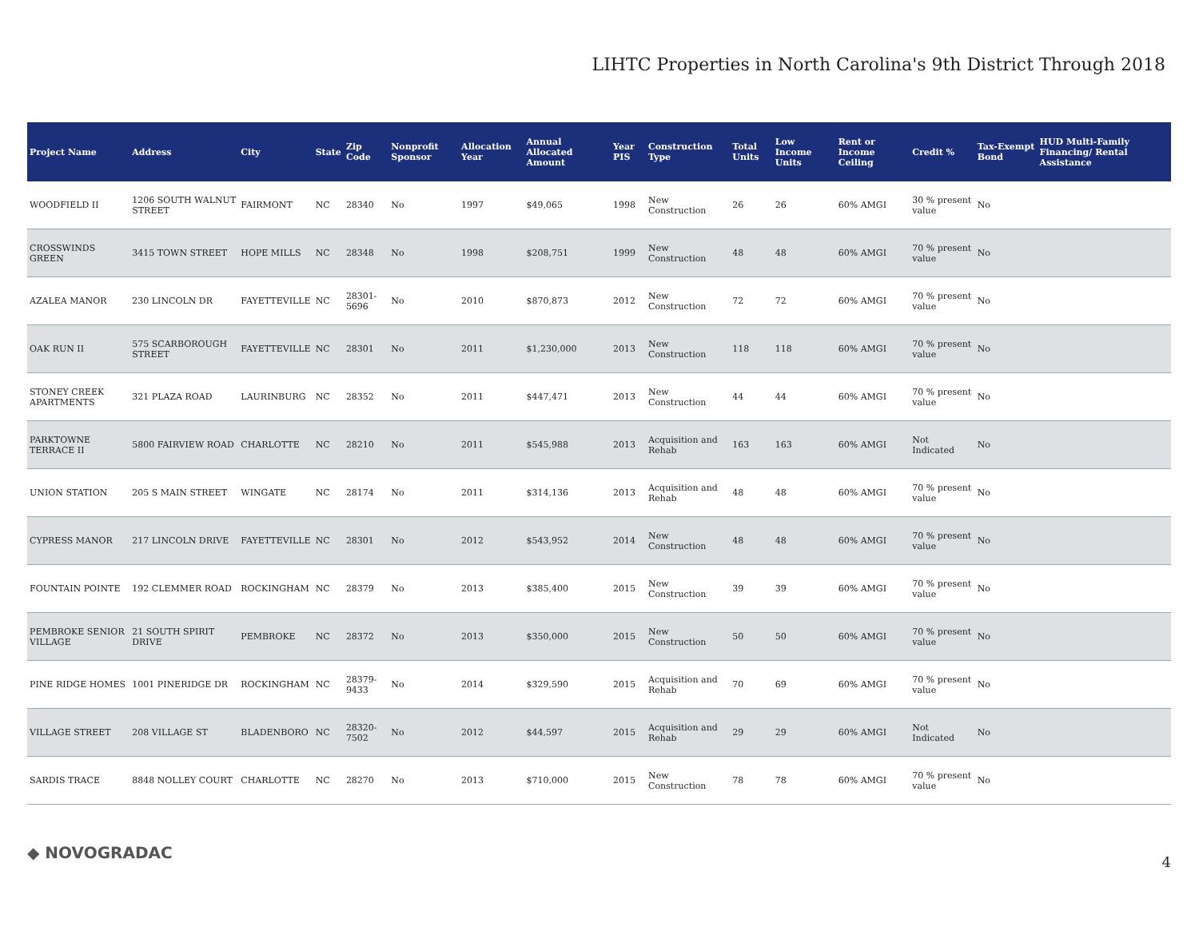LIHTC Properties in North Carolina's 9th District Through 2018
| Project Name | Address | City | State | Zip Code | Nonprofit Sponsor | Allocation Year | Annual Allocated Amount | Year PIS | Construction Type | Total Units | Low Income Units | Rent or Income Ceiling | Credit % | Tax-Exempt Bond | HUD Multi-Family Financing/ Rental Assistance |
| --- | --- | --- | --- | --- | --- | --- | --- | --- | --- | --- | --- | --- | --- | --- | --- |
| WOODFIELD II | 1206 SOUTH WALNUT STREET | FAIRMONT | NC | 28340 | No | 1997 | $49,065 | 1998 | New Construction | 26 | 26 | 60% AMGI | 30 % present value | No | |
| CROSSWINDS GREEN | 3415 TOWN STREET | HOPE MILLS | NC | 28348 | No | 1998 | $208,751 | 1999 | New Construction | 48 | 48 | 60% AMGI | 70 % present value | No | |
| AZALEA MANOR | 230 LINCOLN DR | FAYETTEVILLE | NC | 28301-5696 | No | 2010 | $870,873 | 2012 | New Construction | 72 | 72 | 60% AMGI | 70 % present value | No | |
| OAK RUN II | 575 SCARBOROUGH STREET | FAYETTEVILLE | NC | 28301 | No | 2011 | $1,230,000 | 2013 | New Construction | 118 | 118 | 60% AMGI | 70 % present value | No | |
| STONEY CREEK APARTMENTS | 321 PLAZA ROAD | LAURINBURG | NC | 28352 | No | 2011 | $447,471 | 2013 | New Construction | 44 | 44 | 60% AMGI | 70 % present value | No | |
| PARKTOWNE TERRACE II | 5800 FAIRVIEW ROAD | CHARLOTTE | NC | 28210 | No | 2011 | $545,988 | 2013 | Acquisition and Rehab | 163 | 163 | 60% AMGI | Not Indicated | No | |
| UNION STATION | 205 S MAIN STREET | WINGATE | NC | 28174 | No | 2011 | $314,136 | 2013 | Acquisition and Rehab | 48 | 48 | 60% AMGI | 70 % present value | No | |
| CYPRESS MANOR | 217 LINCOLN DRIVE | FAYETTEVILLE | NC | 28301 | No | 2012 | $543,952 | 2014 | New Construction | 48 | 48 | 60% AMGI | 70 % present value | No | |
| FOUNTAIN POINTE | 192 CLEMMER ROAD | ROCKINGHAM | NC | 28379 | No | 2013 | $385,400 | 2015 | New Construction | 39 | 39 | 60% AMGI | 70 % present value | No | |
| PEMBROKE SENIOR VILLAGE | 21 SOUTH SPIRIT DRIVE | PEMBROKE | NC | 28372 | No | 2013 | $350,000 | 2015 | New Construction | 50 | 50 | 60% AMGI | 70 % present value | No | |
| PINE RIDGE HOMES | 1001 PINERIDGE DR | ROCKINGHAM | NC | 28379-9433 | No | 2014 | $329,590 | 2015 | Acquisition and Rehab | 70 | 69 | 60% AMGI | 70 % present value | No | |
| VILLAGE STREET | 208 VILLAGE ST | BLADENBORO | NC | 28320-7502 | No | 2012 | $44,597 | 2015 | Acquisition and Rehab | 29 | 29 | 60% AMGI | Not Indicated | No | |
| SARDIS TRACE | 8848 NOLLEY COURT | CHARLOTTE | NC | 28270 | No | 2013 | $710,000 | 2015 | New Construction | 78 | 78 | 60% AMGI | 70 % present value | No | |
◆ NOVOGRADAC 4